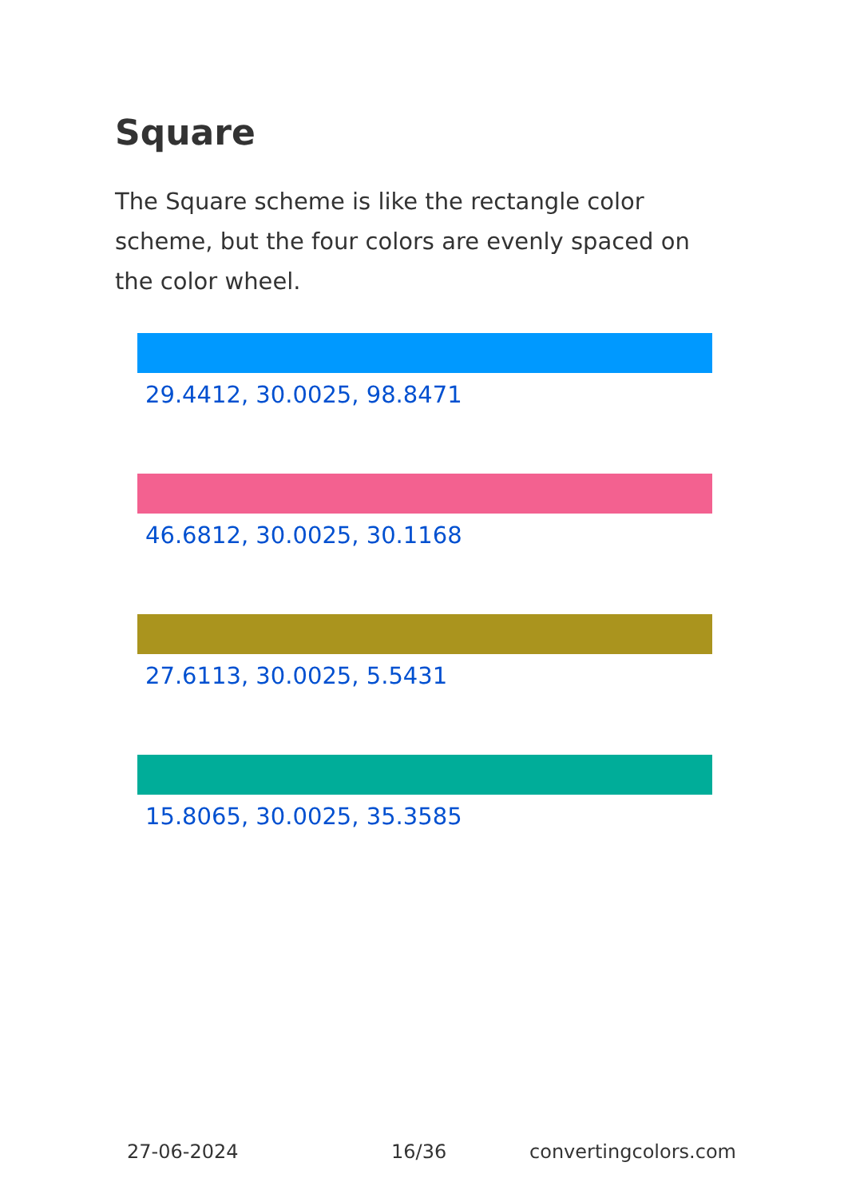Square
The Square scheme is like the rectangle color scheme, but the four colors are evenly spaced on the color wheel.
29.4412, 30.0025, 98.8471
46.6812, 30.0025, 30.1168
27.6113, 30.0025, 5.5431
15.8065, 30.0025, 35.3585
27-06-2024 16/36 convertingcolors.com